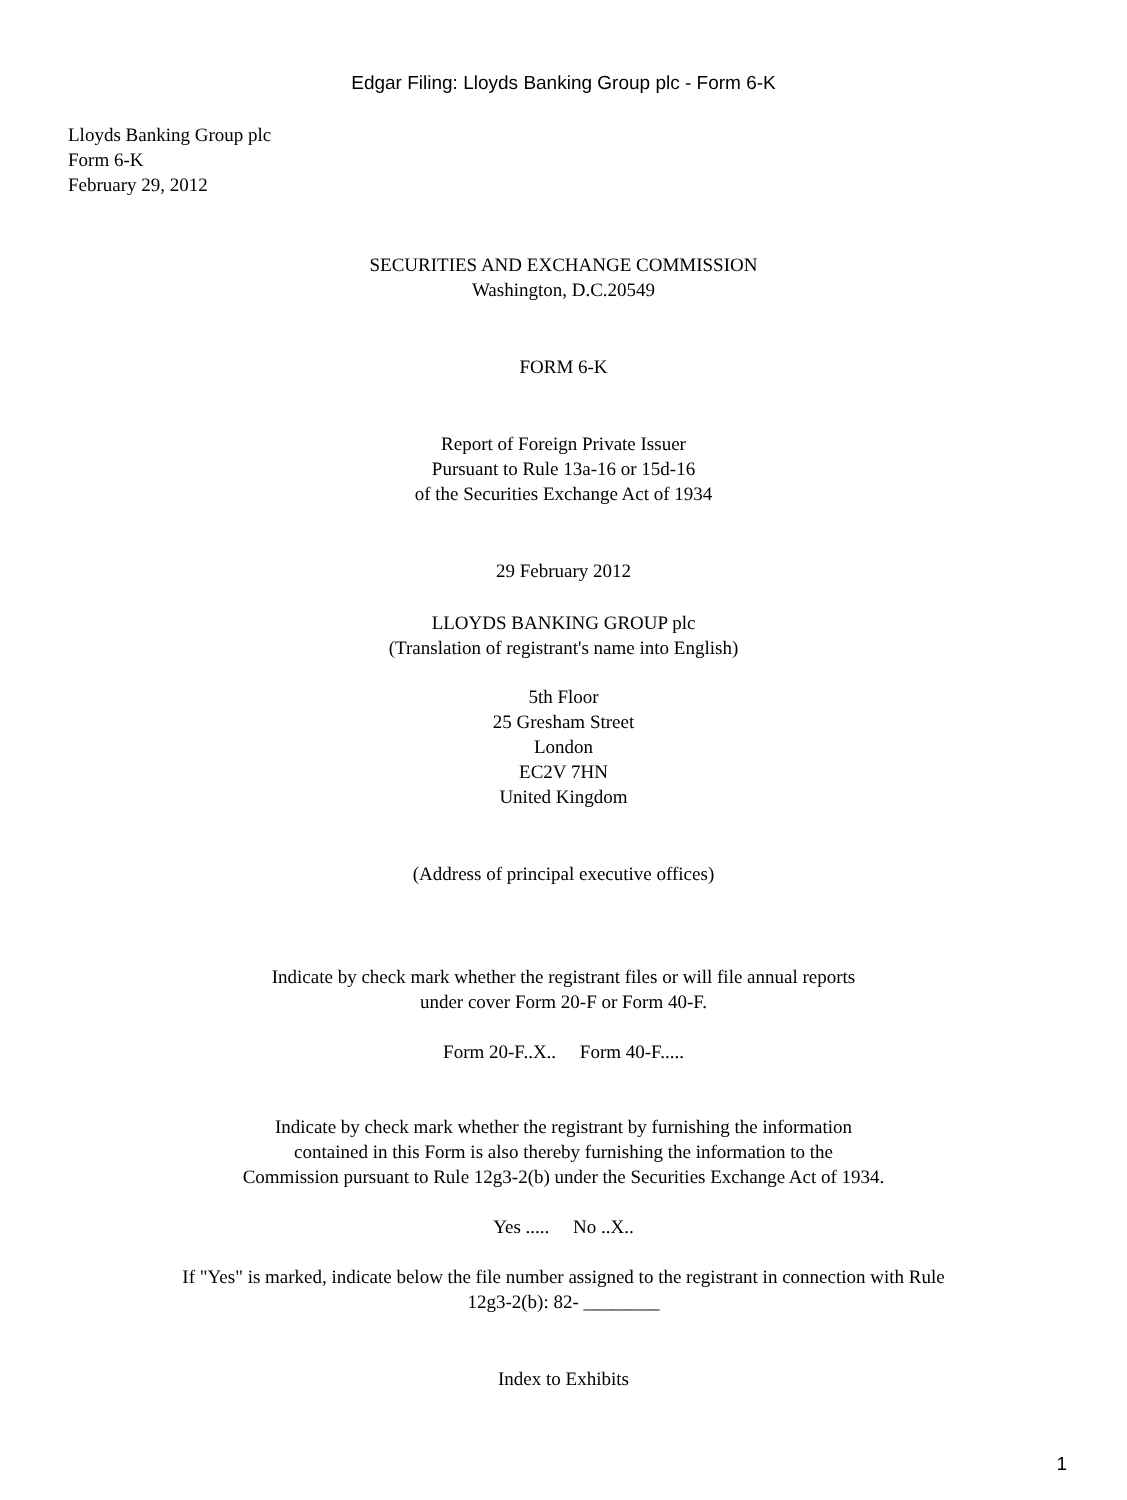Edgar Filing: Lloyds Banking Group plc - Form 6-K
Lloyds Banking Group plc
Form 6-K
February 29, 2012
SECURITIES AND EXCHANGE COMMISSION
Washington, D.C.20549
FORM 6-K
Report of Foreign Private Issuer
Pursuant to Rule 13a-16 or 15d-16
of the Securities Exchange Act of 1934
29 February 2012
LLOYDS BANKING GROUP plc
(Translation of registrant's name into English)
5th Floor
25 Gresham Street
London
EC2V 7HN
United Kingdom
(Address of principal executive offices)
Indicate by check mark whether the registrant files or will file annual reports
under cover Form 20-F or Form 40-F.
Form 20-F..X.. Form 40-F.....
Indicate by check mark whether the registrant by furnishing the information
contained in this Form is also thereby furnishing the information to the
Commission pursuant to Rule 12g3-2(b) under the Securities Exchange Act of 1934.
Yes ..... No ..X..
If "Yes" is marked, indicate below the file number assigned to the registrant in connection with Rule
12g3-2(b): 82- ________
Index to Exhibits
1